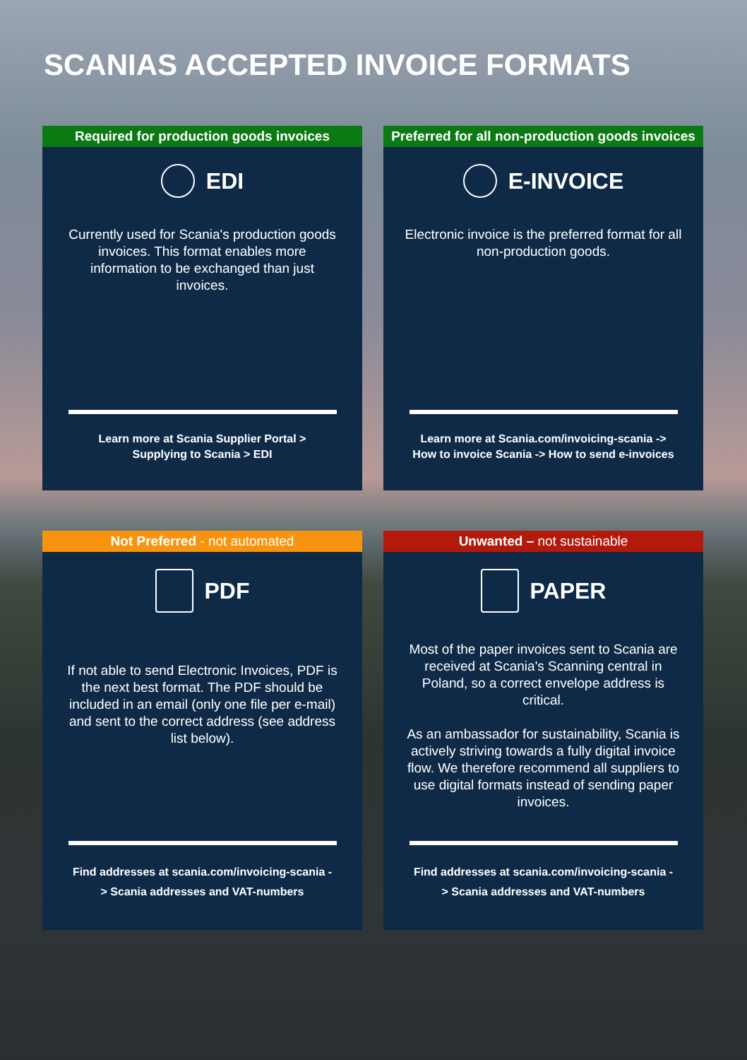SCANIAS ACCEPTED INVOICE FORMATS
Required for production goods invoices
EDI
Currently used for Scania's production goods invoices. This format enables more information to be exchanged than just invoices.
Learn more at Scania Supplier Portal > Supplying to Scania > EDI
Preferred for all non-production goods invoices
E-INVOICE
Electronic invoice is the preferred format for all non-production goods.
Learn more at Scania.com/invoicing-scania -> How to invoice Scania -> How to send e-invoices
Not Preferred - not automated
PDF
If not able to send Electronic Invoices, PDF is the next best format. The PDF should be included in an email (only one file per e-mail) and sent to the correct address (see address list below).
Find addresses at scania.com/invoicing-scania -> Scania addresses and VAT-numbers
Unwanted – not sustainable
PAPER
Most of the paper invoices sent to Scania are received at Scania's Scanning central in Poland, so a correct envelope address is critical.
As an ambassador for sustainability, Scania is actively striving towards a fully digital invoice flow. We therefore recommend all suppliers to use digital formats instead of sending paper invoices.
Find addresses at scania.com/invoicing-scania -> Scania addresses and VAT-numbers